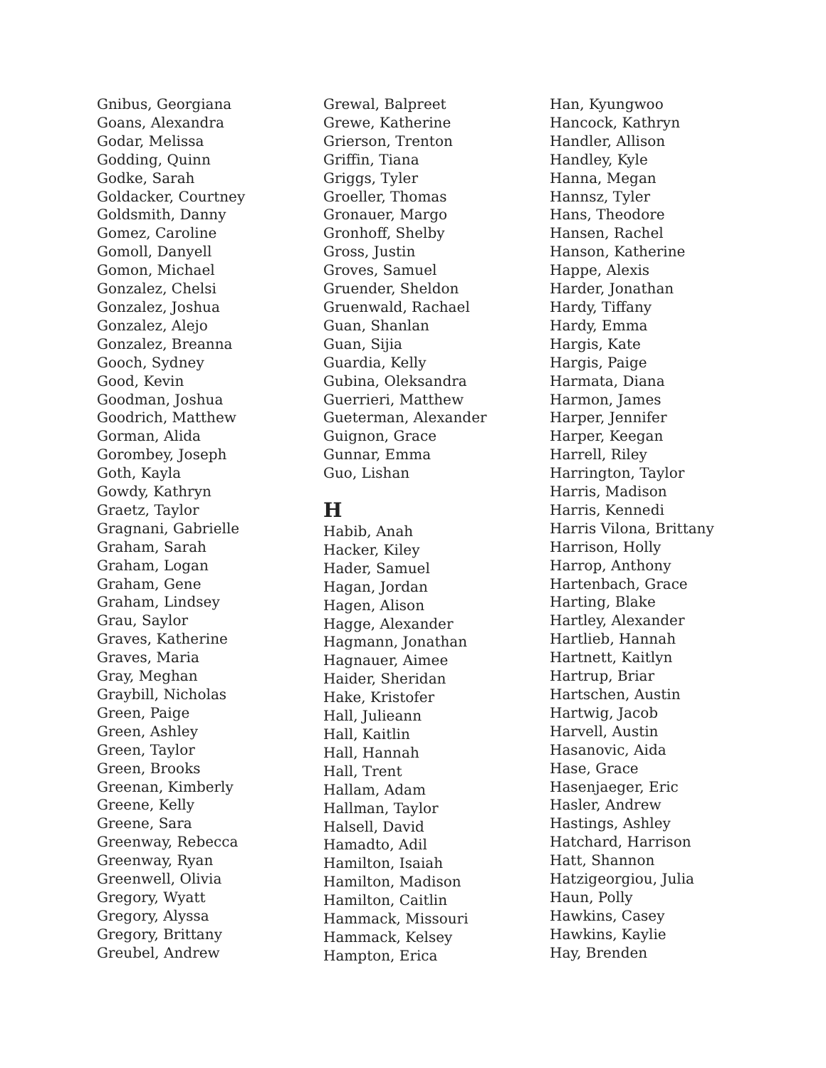Gnibus, Georgiana
Goans, Alexandra
Godar, Melissa
Godding, Quinn
Godke, Sarah
Goldacker, Courtney
Goldsmith, Danny
Gomez, Caroline
Gomoll, Danyell
Gomon, Michael
Gonzalez, Chelsi
Gonzalez, Joshua
Gonzalez, Alejo
Gonzalez, Breanna
Gooch, Sydney
Good, Kevin
Goodman, Joshua
Goodrich, Matthew
Gorman, Alida
Gorombey, Joseph
Goth, Kayla
Gowdy, Kathryn
Graetz, Taylor
Gragnani, Gabrielle
Graham, Sarah
Graham, Logan
Graham, Gene
Graham, Lindsey
Grau, Saylor
Graves, Katherine
Graves, Maria
Gray, Meghan
Graybill, Nicholas
Green, Paige
Green, Ashley
Green, Taylor
Green, Brooks
Greenan, Kimberly
Greene, Kelly
Greene, Sara
Greenway, Rebecca
Greenway, Ryan
Greenwell, Olivia
Gregory, Wyatt
Gregory, Alyssa
Gregory, Brittany
Greubel, Andrew
Grewal, Balpreet
Grewe, Katherine
Grierson, Trenton
Griffin, Tiana
Griggs, Tyler
Groeller, Thomas
Gronauer, Margo
Gronhoff, Shelby
Gross, Justin
Groves, Samuel
Gruender, Sheldon
Gruenwald, Rachael
Guan, Shanlan
Guan, Sijia
Guardia, Kelly
Gubina, Oleksandra
Guerrieri, Matthew
Gueterman, Alexander
Guignon, Grace
Gunnar, Emma
Guo, Lishan
H
Habib, Anah
Hacker, Kiley
Hader, Samuel
Hagan, Jordan
Hagen, Alison
Hagge, Alexander
Hagmann, Jonathan
Hagnauer, Aimee
Haider, Sheridan
Hake, Kristofer
Hall, Julieann
Hall, Kaitlin
Hall, Hannah
Hall, Trent
Hallam, Adam
Hallman, Taylor
Halsell, David
Hamadto, Adil
Hamilton, Isaiah
Hamilton, Madison
Hamilton, Caitlin
Hammack, Missouri
Hammack, Kelsey
Hampton, Erica
Han, Kyungwoo
Hancock, Kathryn
Handler, Allison
Handley, Kyle
Hanna, Megan
Hannsz, Tyler
Hans, Theodore
Hansen, Rachel
Hanson, Katherine
Happe, Alexis
Harder, Jonathan
Hardy, Tiffany
Hardy, Emma
Hargis, Kate
Hargis, Paige
Harmata, Diana
Harmon, James
Harper, Jennifer
Harper, Keegan
Harrell, Riley
Harrington, Taylor
Harris, Madison
Harris, Kennedi
Harris Vilona, Brittany
Harrison, Holly
Harrop, Anthony
Hartenbach, Grace
Harting, Blake
Hartley, Alexander
Hartlieb, Hannah
Hartnett, Kaitlyn
Hartrup, Briar
Hartschen, Austin
Hartwig, Jacob
Harvell, Austin
Hasanovic, Aida
Hase, Grace
Hasenjaeger, Eric
Hasler, Andrew
Hastings, Ashley
Hatchard, Harrison
Hatt, Shannon
Hatzigeorgiou, Julia
Haun, Polly
Hawkins, Casey
Hawkins, Kaylie
Hay, Brenden